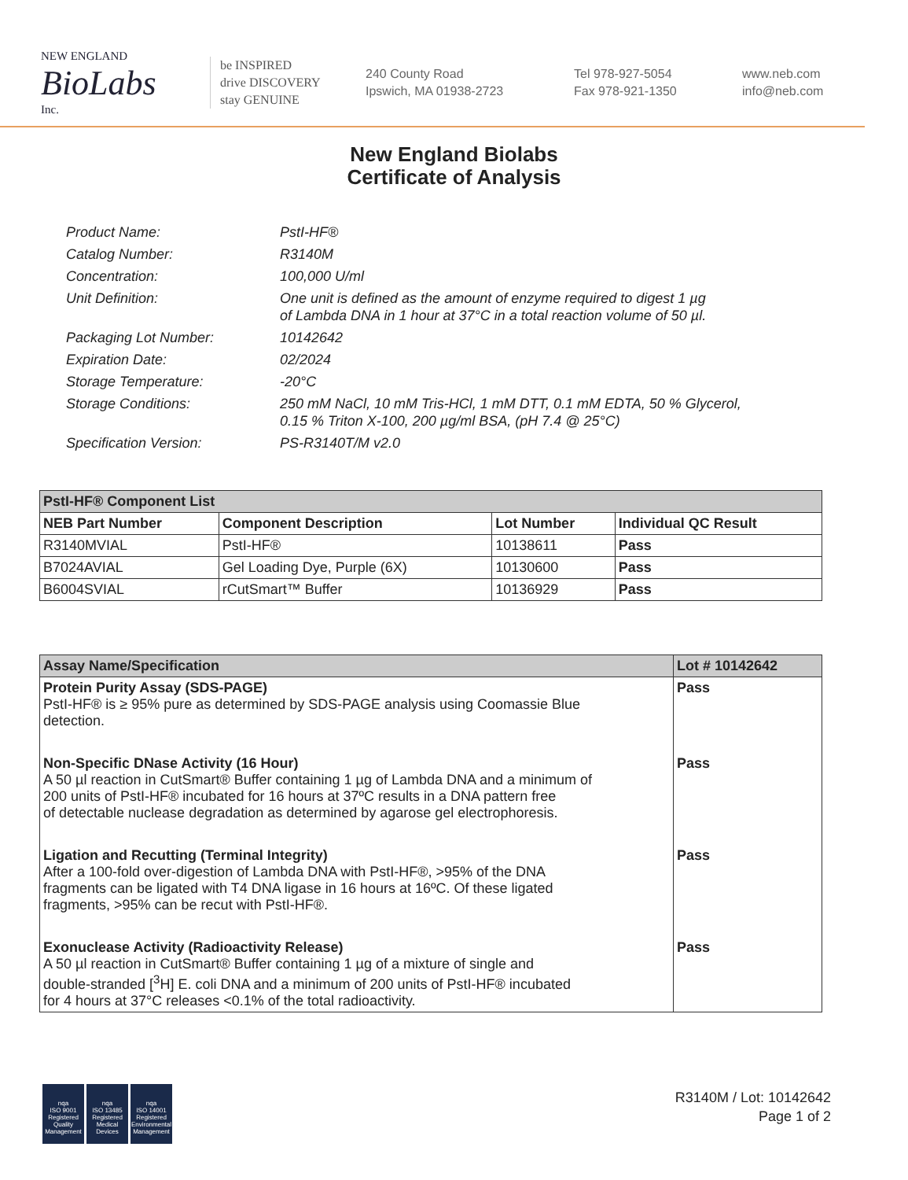NEW ENGLAND
BioLabs
Inc.
be INSPIRED
drive DISCOVERY
stay GENUINE
240 County Road
Ipswich, MA 01938-2723
Tel 978-927-5054
Fax 978-921-1350
www.neb.com
info@neb.com
New England Biolabs
Certificate of Analysis
| Product Name: | PstI-HF® |
| Catalog Number: | R3140M |
| Concentration: | 100,000 U/ml |
| Unit Definition: | One unit is defined as the amount of enzyme required to digest 1 µg of Lambda DNA in 1 hour at 37°C in a total reaction volume of 50 µl. |
| Packaging Lot Number: | 10142642 |
| Expiration Date: | 02/2024 |
| Storage Temperature: | -20°C |
| Storage Conditions: | 250 mM NaCl, 10 mM Tris-HCl, 1 mM DTT, 0.1 mM EDTA, 50 % Glycerol, 0.15 % Triton X-100, 200 µg/ml BSA, (pH 7.4 @ 25°C) |
| Specification Version: | PS-R3140T/M v2.0 |
| PstI-HF® Component List | | | |
| --- | --- | --- | --- |
| NEB Part Number | Component Description | Lot Number | Individual QC Result |
| R3140MVIAL | PstI-HF® | 10138611 | Pass |
| B7024AVIAL | Gel Loading Dye, Purple (6X) | 10130600 | Pass |
| B6004SVIAL | rCutSmart™ Buffer | 10136929 | Pass |
| Assay Name/Specification | Lot # 10142642 |
| --- | --- |
| Protein Purity Assay (SDS-PAGE) PstI-HF® is ≥ 95% pure as determined by SDS-PAGE analysis using Coomassie Blue detection. | Pass |
| Non-Specific DNase Activity (16 Hour) A 50 µl reaction in CutSmart® Buffer containing 1 µg of Lambda DNA and a minimum of 200 units of PstI-HF® incubated for 16 hours at 37ºC results in a DNA pattern free of detectable nuclease degradation as determined by agarose gel electrophoresis. | Pass |
| Ligation and Recutting (Terminal Integrity) After a 100-fold over-digestion of Lambda DNA with PstI-HF®, >95% of the DNA fragments can be ligated with T4 DNA ligase in 16 hours at 16ºC. Of these ligated fragments, >95% can be recut with PstI-HF®. | Pass |
| Exonuclease Activity (Radioactivity Release) A 50 µl reaction in CutSmart® Buffer containing 1 µg of a mixture of single and double-stranded [<sup>3</sup>H] E. coli DNA and a minimum of 200 units of PstI-HF® incubated for 4 hours at 37°C releases <0.1% of the total radioactivity. | Pass |
nqa
ISO 9001
Registered
Quality Management
nqa
ISO 13485
Registered
Medical Devices
nqa
ISO 14001
Registered
Environmental Management
R3140M / Lot: 10142642
Page 1 of 2